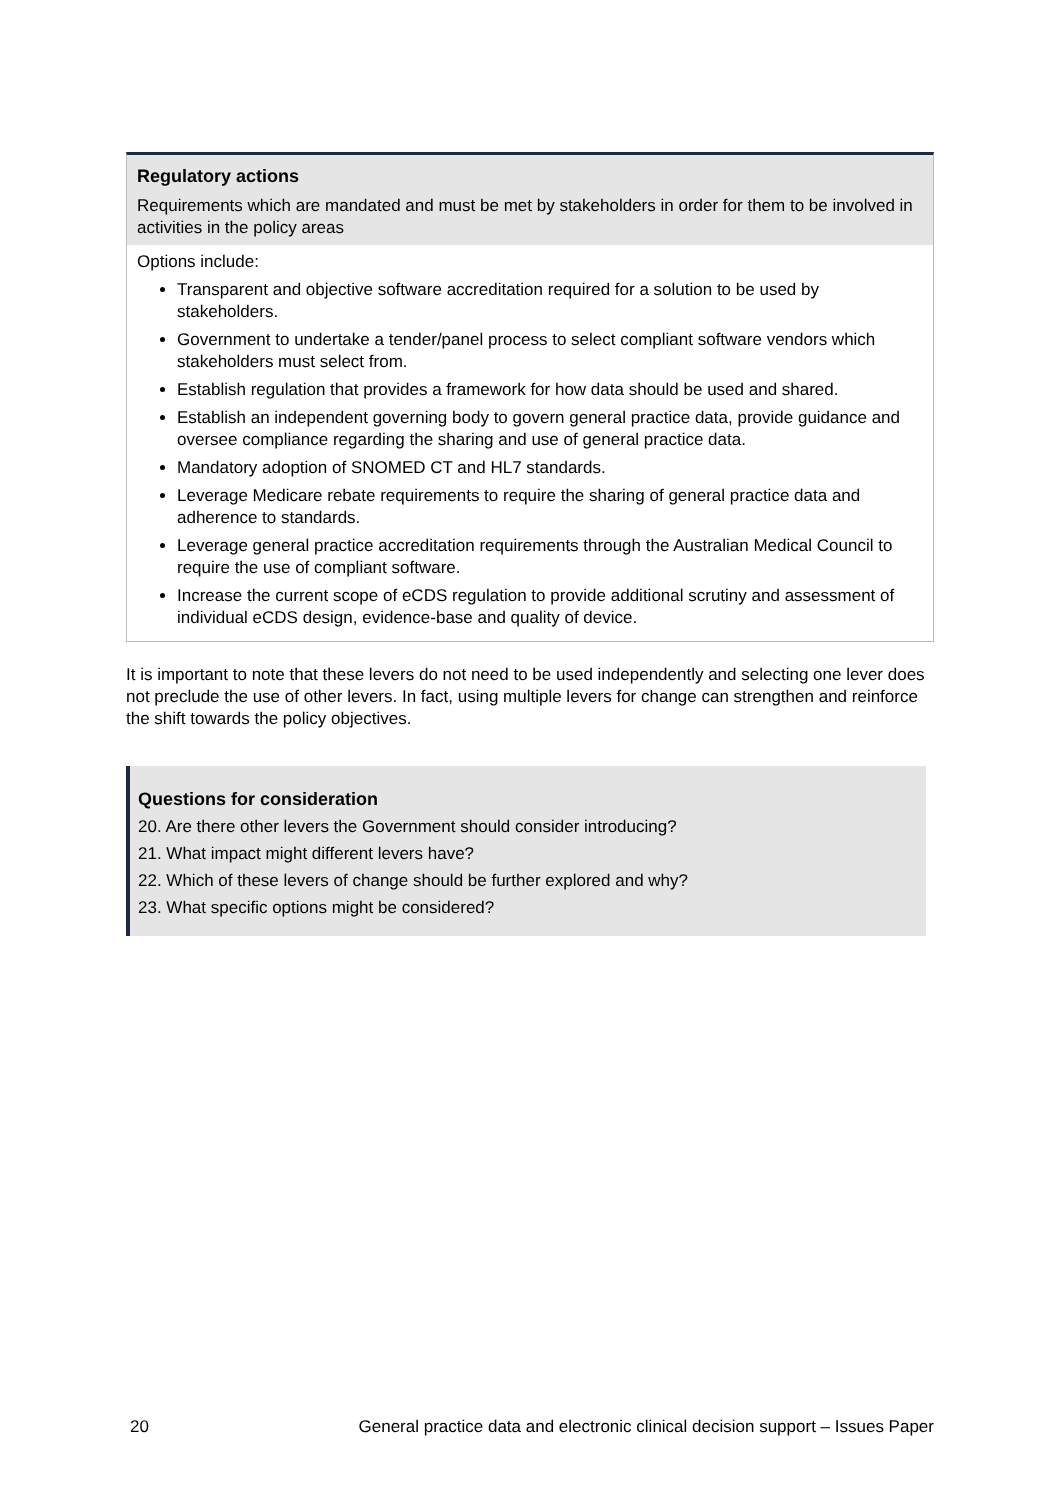Regulatory actions
Requirements which are mandated and must be met by stakeholders in order for them to be involved in activities in the policy areas
Options include:
Transparent and objective software accreditation required for a solution to be used by stakeholders.
Government to undertake a tender/panel process to select compliant software vendors which stakeholders must select from.
Establish regulation that provides a framework for how data should be used and shared.
Establish an independent governing body to govern general practice data, provide guidance and oversee compliance regarding the sharing and use of general practice data.
Mandatory adoption of SNOMED CT and HL7 standards.
Leverage Medicare rebate requirements to require the sharing of general practice data and adherence to standards.
Leverage general practice accreditation requirements through the Australian Medical Council to require the use of compliant software.
Increase the current scope of eCDS regulation to provide additional scrutiny and assessment of individual eCDS design, evidence-base and quality of device.
It is important to note that these levers do not need to be used independently and selecting one lever does not preclude the use of other levers. In fact, using multiple levers for change can strengthen and reinforce the shift towards the policy objectives.
Questions for consideration
20. Are there other levers the Government should consider introducing?
21. What impact might different levers have?
22. Which of these levers of change should be further explored and why?
23. What specific options might be considered?
20 General practice data and electronic clinical decision support – Issues Paper